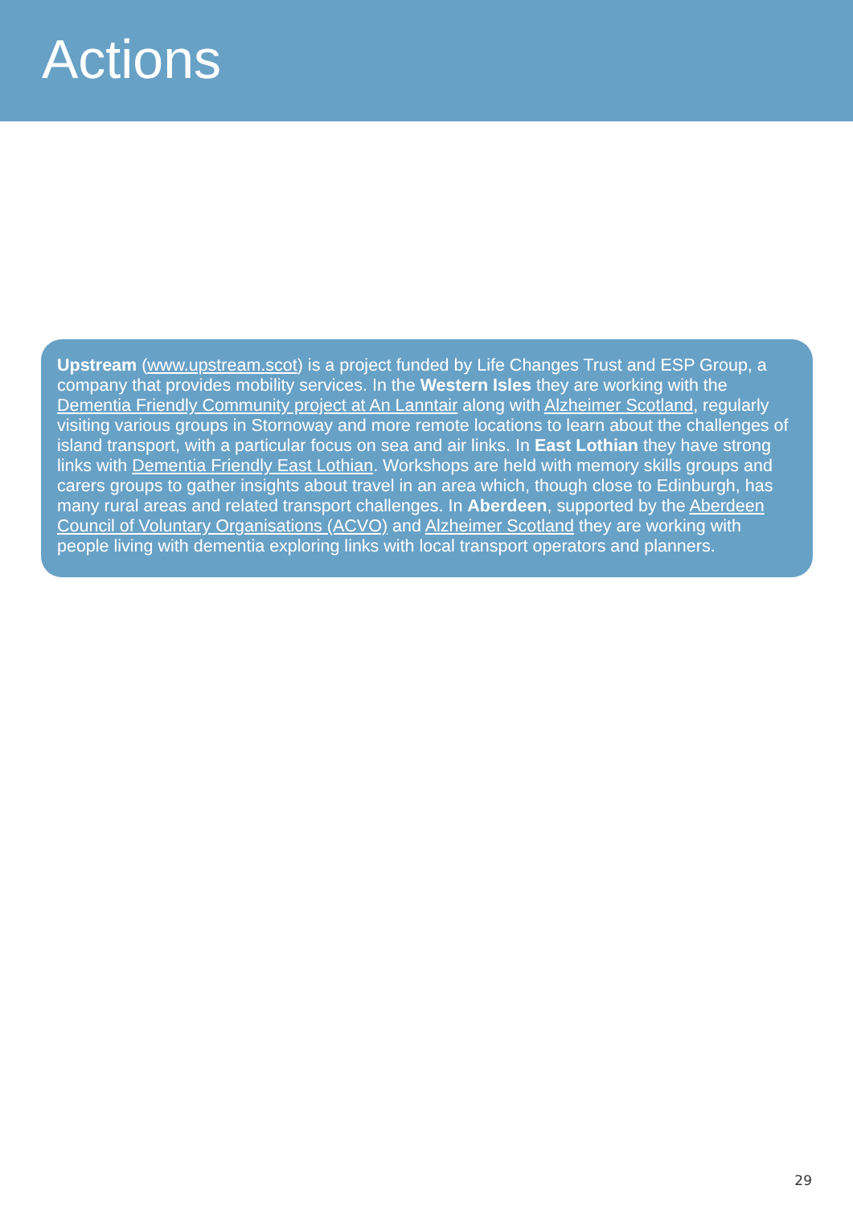Actions
Upstream (www.upstream.scot) is a project funded by Life Changes Trust and ESP Group, a company that provides mobility services. In the Western Isles they are working with the Dementia Friendly Community project at An Lanntair along with Alzheimer Scotland, regularly visiting various groups in Stornoway and more remote locations to learn about the challenges of island transport, with a particular focus on sea and air links. In East Lothian they have strong links with Dementia Friendly East Lothian. Workshops are held with memory skills groups and carers groups to gather insights about travel in an area which, though close to Edinburgh, has many rural areas and related transport challenges. In Aberdeen, supported by the Aberdeen Council of Voluntary Organisations (ACVO) and Alzheimer Scotland they are working with people living with dementia exploring links with local transport operators and planners.
29